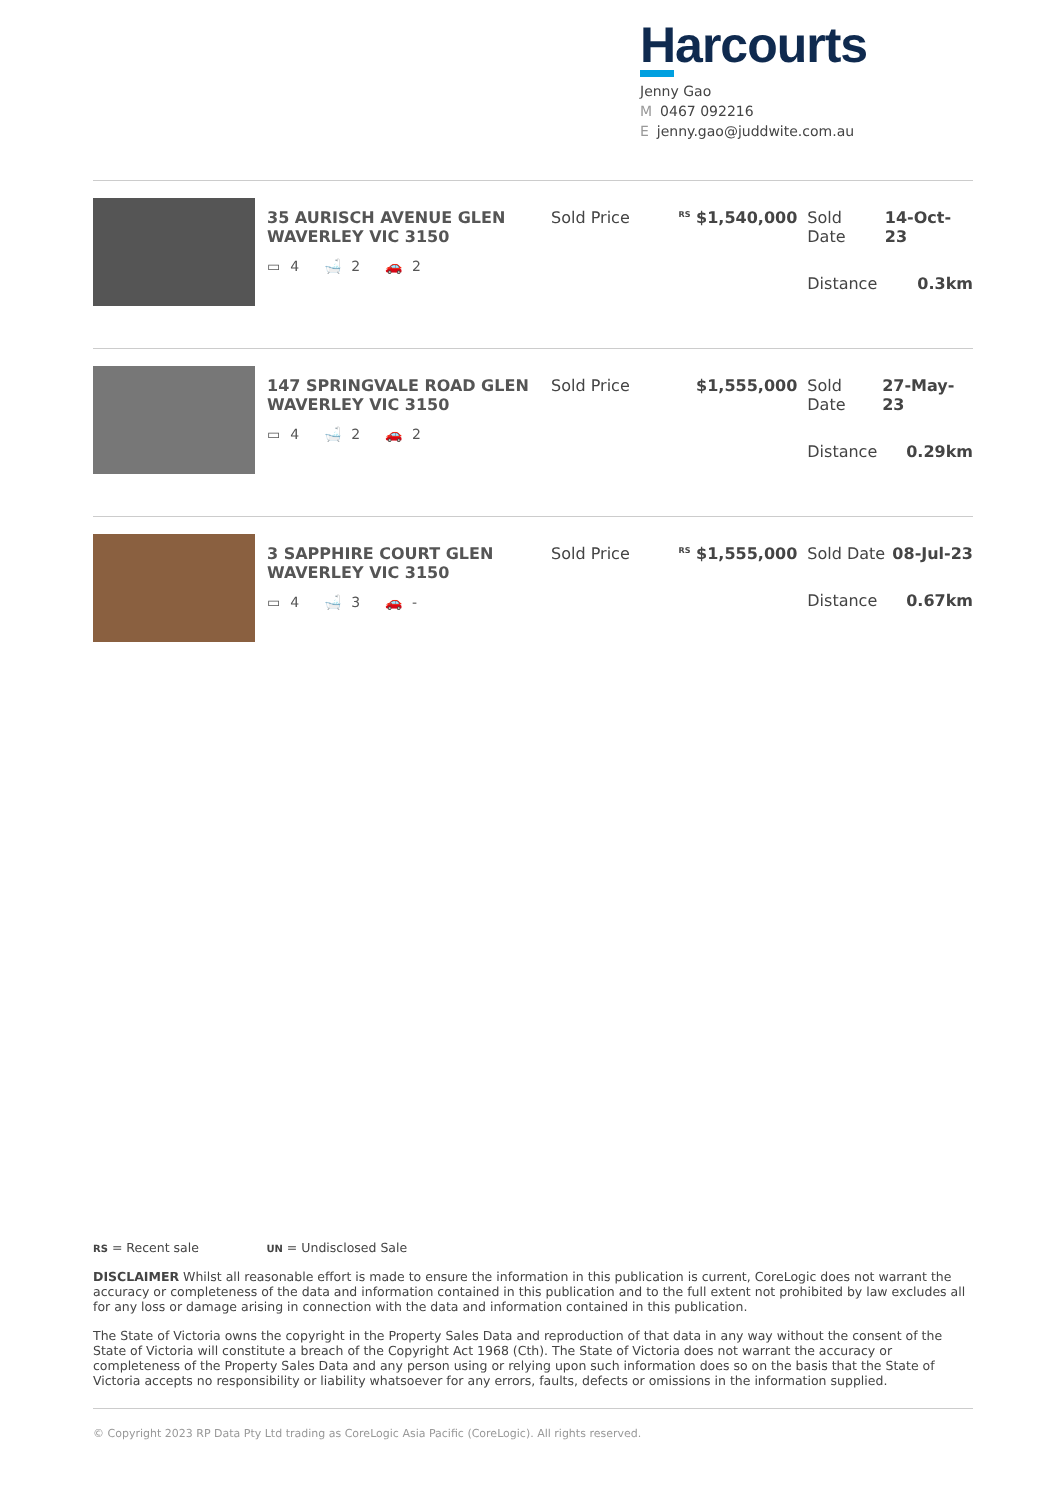Harcourts
Jenny Gao
M 0467 092216
Ejenny.gao@juddwite.com.au
35 AURISCH AVENUE GLEN WAVERLEY VIC 3150
▭ 4 🛁 2 🚗 2
Sold Price
<sup>RS</sup> $1,540,000 Sold Date 14-Oct-23
Distance 0.3km
147 SPRINGVALE ROAD GLEN WAVERLEY VIC 3150
▭ 4 🛁 2 🚗 2
Sold Price $1,555,000 Sold Date 27-May-23
Distance 0.29km
3 SAPPHIRE COURT GLEN WAVERLEY VIC 3150
▭ 4 🛁 3 🚗 -
Sold Price
<sup>RS</sup> $1,555,000 Sold Date 08-Jul-23
Distance 0.67km
RS = Recent sale UN = Undisclosed Sale
DISCLAIMER Whilst all reasonable effort is made to ensure the information in this publication is current, CoreLogic does not warrant the accuracy or completeness of the data and information contained in this publication and to the full extent not prohibited by law excludes all for any loss or damage arising in connection with the data and information contained in this publication.
The State of Victoria owns the copyright in the Property Sales Data and reproduction of that data in any way without the consent of the State of Victoria will constitute a breach of the Copyright Act 1968 (Cth). The State of Victoria does not warrant the accuracy or completeness of the Property Sales Data and any person using or relying upon such information does so on the basis that the State of Victoria accepts no responsibility or liability whatsoever for any errors, faults, defects or omissions in the information supplied.
© Copyright 2023 RP Data Pty Ltd trading as CoreLogic Asia Pacific (CoreLogic). All rights reserved.